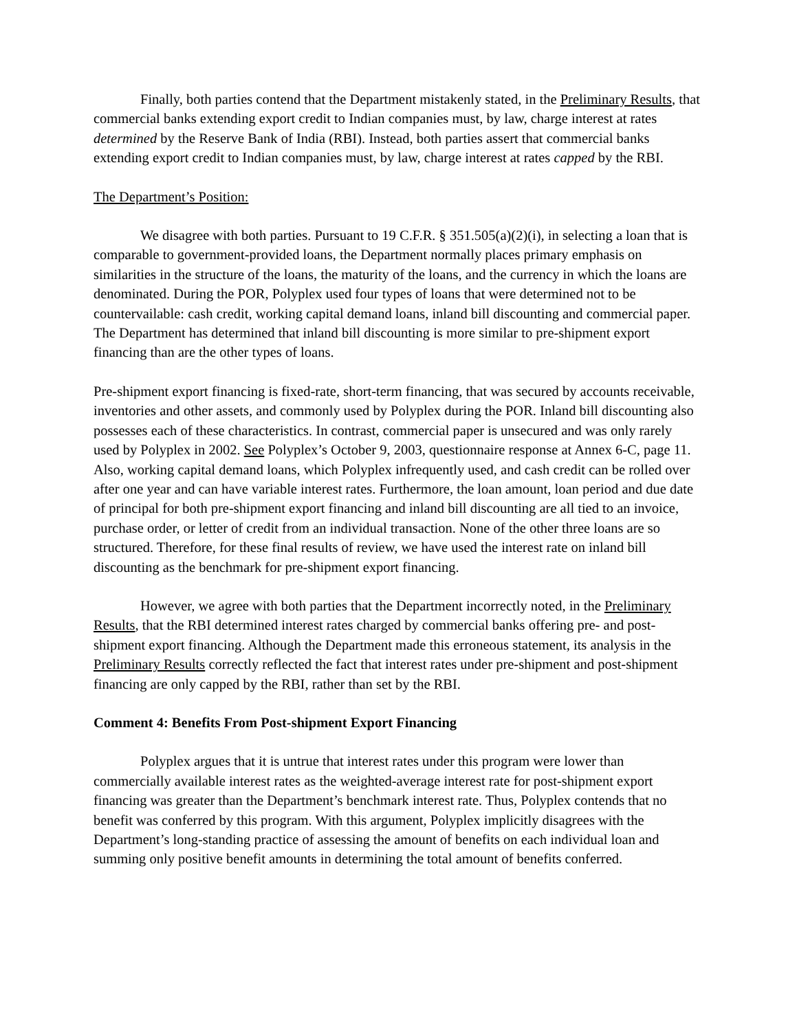Finally, both parties contend that the Department mistakenly stated, in the Preliminary Results, that commercial banks extending export credit to Indian companies must, by law, charge interest at rates determined by the Reserve Bank of India (RBI). Instead, both parties assert that commercial banks extending export credit to Indian companies must, by law, charge interest at rates capped by the RBI.
The Department’s Position:
We disagree with both parties. Pursuant to 19 C.F.R. § 351.505(a)(2)(i), in selecting a loan that is comparable to government-provided loans, the Department normally places primary emphasis on similarities in the structure of the loans, the maturity of the loans, and the currency in which the loans are denominated. During the POR, Polyplex used four types of loans that were determined not to be countervailable: cash credit, working capital demand loans, inland bill discounting and commercial paper. The Department has determined that inland bill discounting is more similar to pre-shipment export financing than are the other types of loans.
Pre-shipment export financing is fixed-rate, short-term financing, that was secured by accounts receivable, inventories and other assets, and commonly used by Polyplex during the POR. Inland bill discounting also possesses each of these characteristics. In contrast, commercial paper is unsecured and was only rarely used by Polyplex in 2002. See Polyplex’s October 9, 2003, questionnaire response at Annex 6-C, page 11. Also, working capital demand loans, which Polyplex infrequently used, and cash credit can be rolled over after one year and can have variable interest rates. Furthermore, the loan amount, loan period and due date of principal for both pre-shipment export financing and inland bill discounting are all tied to an invoice, purchase order, or letter of credit from an individual transaction. None of the other three loans are so structured. Therefore, for these final results of review, we have used the interest rate on inland bill discounting as the benchmark for pre-shipment export financing.
However, we agree with both parties that the Department incorrectly noted, in the Preliminary Results, that the RBI determined interest rates charged by commercial banks offering pre- and post-shipment export financing. Although the Department made this erroneous statement, its analysis in the Preliminary Results correctly reflected the fact that interest rates under pre-shipment and post-shipment financing are only capped by the RBI, rather than set by the RBI.
Comment 4: Benefits From Post-shipment Export Financing
Polyplex argues that it is untrue that interest rates under this program were lower than commercially available interest rates as the weighted-average interest rate for post-shipment export financing was greater than the Department’s benchmark interest rate. Thus, Polyplex contends that no benefit was conferred by this program. With this argument, Polyplex implicitly disagrees with the Department’s long-standing practice of assessing the amount of benefits on each individual loan and summing only positive benefit amounts in determining the total amount of benefits conferred.